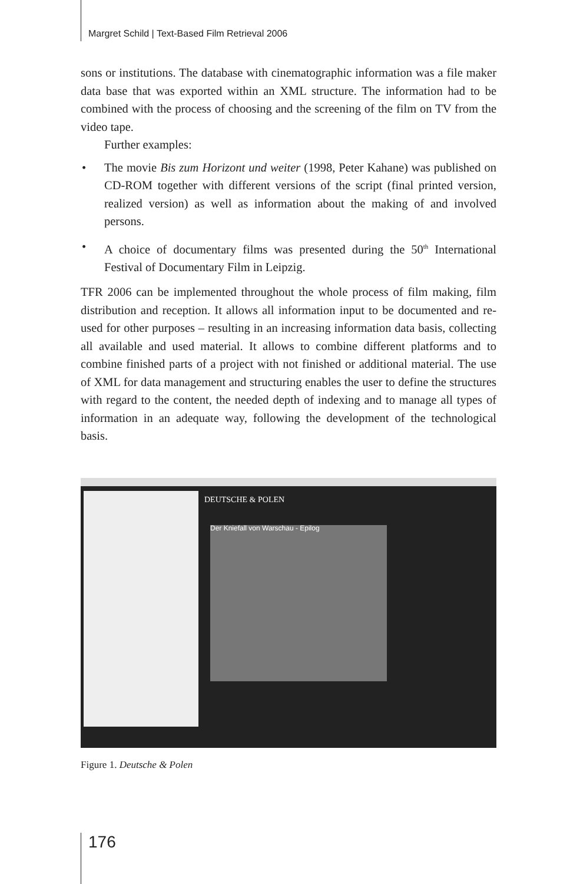Margret Schild | Text-Based Film Retrieval 2006
sons or institutions. The database with cinematographic information was a file maker data base that was exported within an XML structure. The information had to be combined with the process of choosing and the screening of the film on TV from the video tape.
Further examples:
• The movie Bis zum Horizont und weiter (1998, Peter Kahane) was published on CD-ROM together with different versions of the script (final printed version, realized version) as well as information about the making of and involved persons.
• A choice of documentary films was presented during the 50<sup>th</sup> International Festival of Documentary Film in Leipzig.
TFR 2006 can be implemented throughout the whole process of film making, film distribution and reception. It allows all information input to be documented and re-used for other purposes – resulting in an increasing information data basis, collecting all available and used material. It allows to combine different platforms and to combine finished parts of a project with not finished or additional material. The use of XML for data management and structuring enables the user to define the structures with regard to the content, the needed depth of indexing and to manage all types of information in an adequate way, following the development of the technological basis.
DEUTSCHE & POLEN
Der Kniefall von Warschau - Epilog
Figure 1. Deutsche & Polen
176